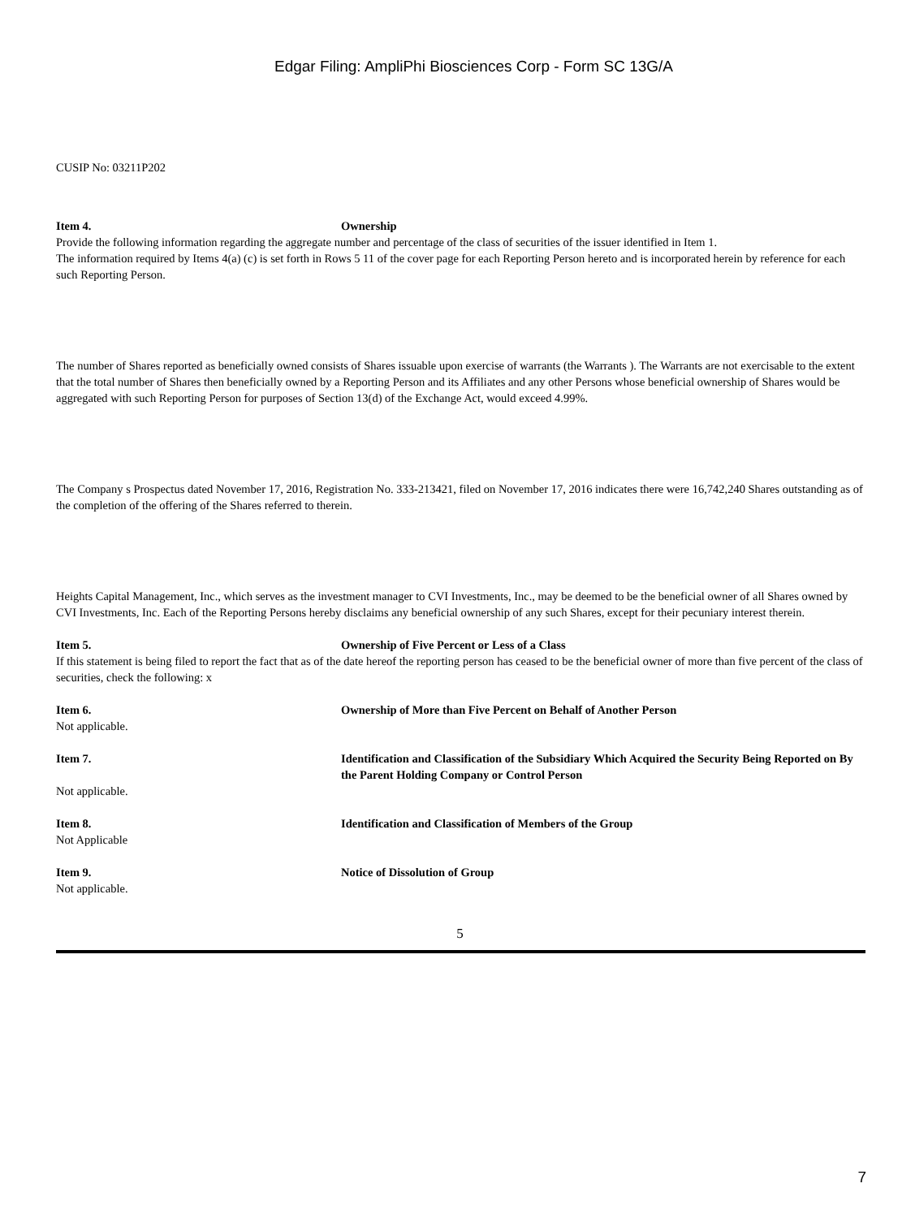Edgar Filing: AmpliPhi Biosciences Corp - Form SC 13G/A
CUSIP No: 03211P202
Item 4. Ownership
Provide the following information regarding the aggregate number and percentage of the class of securities of the issuer identified in Item 1.
The information required by Items 4(a) (c) is set forth in Rows 5 11 of the cover page for each Reporting Person hereto and is incorporated herein by reference for each such Reporting Person.
The number of Shares reported as beneficially owned consists of Shares issuable upon exercise of warrants (the Warrants ). The Warrants are not exercisable to the extent that the total number of Shares then beneficially owned by a Reporting Person and its Affiliates and any other Persons whose beneficial ownership of Shares would be aggregated with such Reporting Person for purposes of Section 13(d) of the Exchange Act, would exceed 4.99%.
The Company s Prospectus dated November 17, 2016, Registration No. 333-213421, filed on November 17, 2016 indicates there were 16,742,240 Shares outstanding as of the completion of the offering of the Shares referred to therein.
Heights Capital Management, Inc., which serves as the investment manager to CVI Investments, Inc., may be deemed to be the beneficial owner of all Shares owned by CVI Investments, Inc. Each of the Reporting Persons hereby disclaims any beneficial ownership of any such Shares, except for their pecuniary interest therein.
Item 5. Ownership of Five Percent or Less of a Class
If this statement is being filed to report the fact that as of the date hereof the reporting person has ceased to be the beneficial owner of more than five percent of the class of securities, check the following: x
Item 6. Ownership of More than Five Percent on Behalf of Another Person
Not applicable.
Item 7. Identification and Classification of the Subsidiary Which Acquired the Security Being Reported on By the Parent Holding Company or Control Person
Not applicable.
Item 8. Identification and Classification of Members of the Group
Not Applicable
Item 9. Notice of Dissolution of Group
Not applicable.
5
7